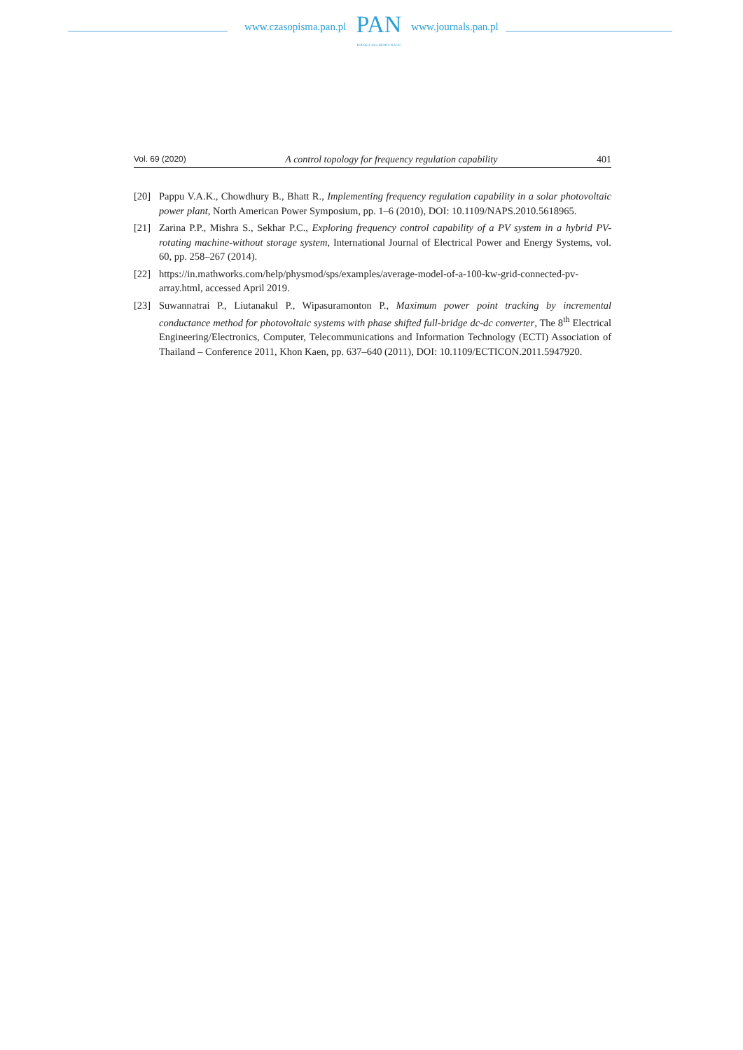www.czasopisma.pan.pl
PAN
POLSKA AKADEMIA NAUK
www.journals.pan.pl
Vol. 69 (2020) A control topology for frequency regulation capability 401
[20] Pappu V.A.K., Chowdhury B., Bhatt R., Implementing frequency regulation capability in a solar photovoltaic power plant, North American Power Symposium, pp. 1–6 (2010), DOI: 10.1109/NAPS.2010.5618965.
[21] Zarina P.P., Mishra S., Sekhar P.C., Exploring frequency control capability of a PV system in a hybrid PV-rotating machine-without storage system, International Journal of Electrical Power and Energy Systems, vol. 60, pp. 258–267 (2014).
[22] https://in.mathworks.com/help/physmod/sps/examples/average-model-of-a-100-kw-grid-connected-pv-array.html, accessed April 2019.
[23] Suwannatrai P., Liutanakul P., Wipasuramonton P., Maximum power point tracking by incremental conductance method for photovoltaic systems with phase shifted full-bridge dc-dc converter, The 8<sup>th</sup> Electrical Engineering/Electronics, Computer, Telecommunications and Information Technology (ECTI) Association of Thailand – Conference 2011, Khon Kaen, pp. 637–640 (2011), DOI: 10.1109/ECTICON.2011.5947920.